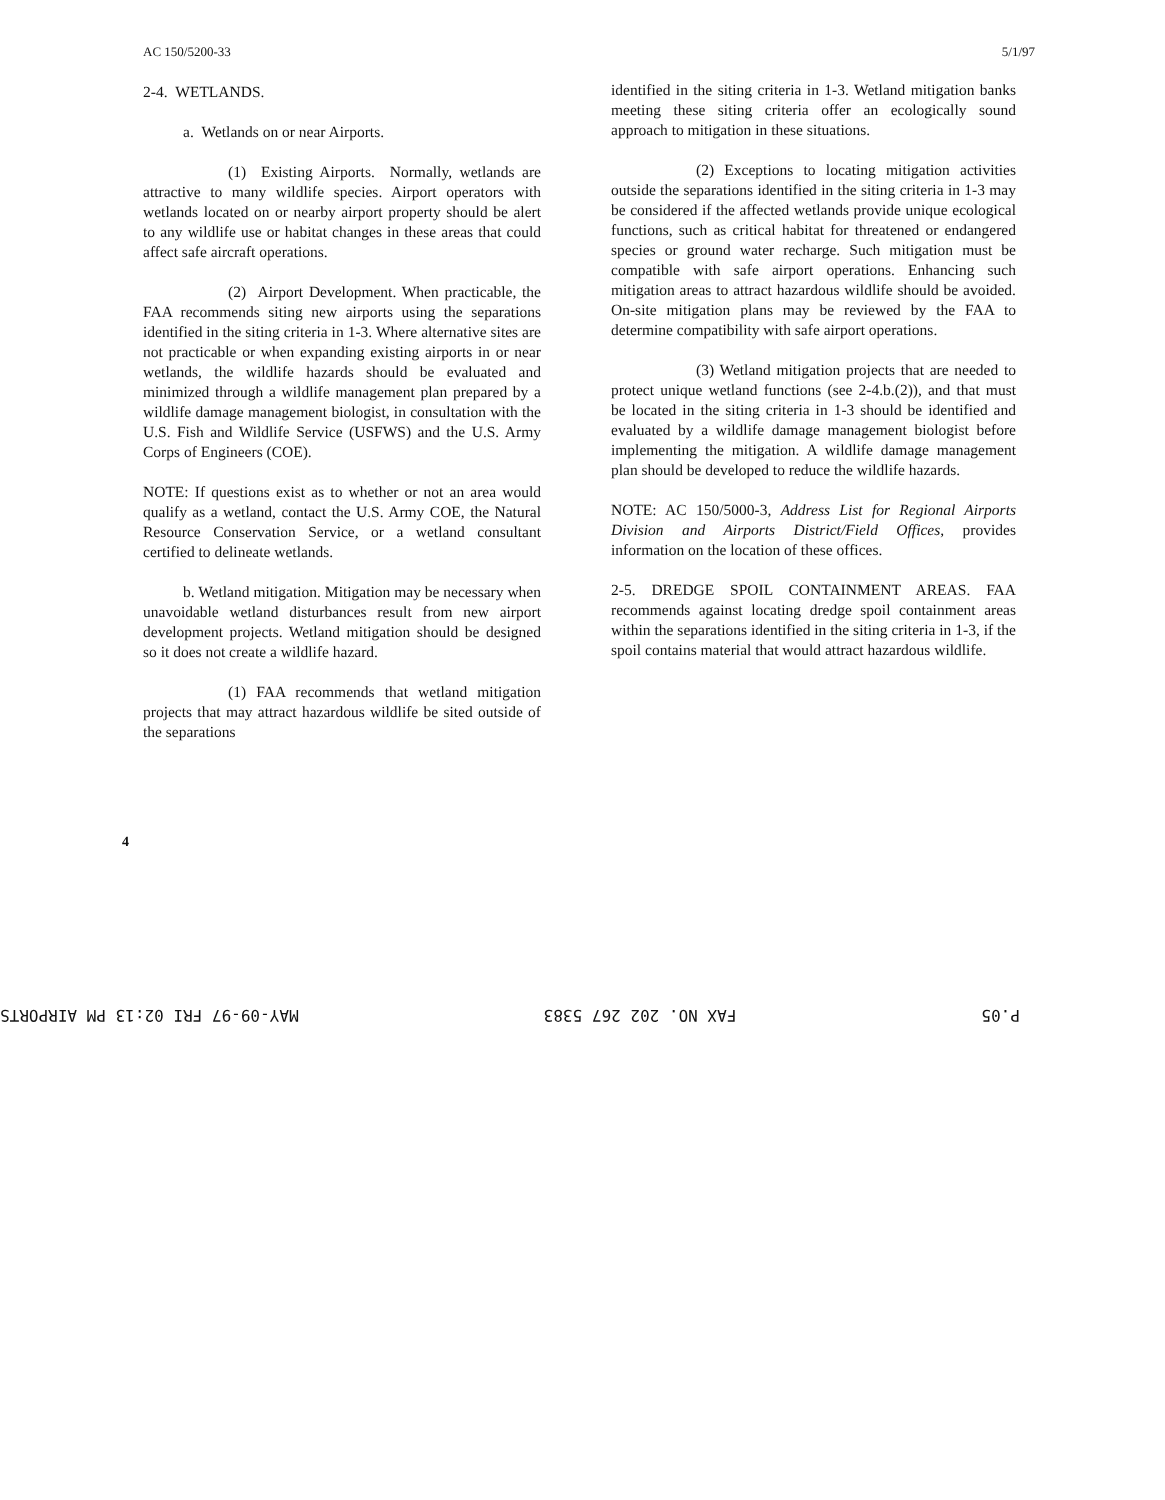AC 150/5200-33 5/1/97
2-4. WETLANDS.
a. Wetlands on or near Airports.
(1) Existing Airports. Normally, wetlands are attractive to many wildlife species. Airport operators with wetlands located on or nearby airport property should be alert to any wildlife use or habitat changes in these areas that could affect safe aircraft operations.
(2) Airport Development. When practicable, the FAA recommends siting new airports using the separations identified in the siting criteria in 1-3. Where alternative sites are not practicable or when expanding existing airports in or near wetlands, the wildlife hazards should be evaluated and minimized through a wildlife management plan prepared by a wildlife damage management biologist, in consultation with the U.S. Fish and Wildlife Service (USFWS) and the U.S. Army Corps of Engineers (COE).
NOTE: If questions exist as to whether or not an area would qualify as a wetland, contact the U.S. Army COE, the Natural Resource Conservation Service, or a wetland consultant certified to delineate wetlands.
b. Wetland mitigation. Mitigation may be necessary when unavoidable wetland disturbances result from new airport development projects. Wetland mitigation should be designed so it does not create a wildlife hazard.
(1) FAA recommends that wetland mitigation projects that may attract hazardous wildlife be sited outside of the separations
identified in the siting criteria in 1-3. Wetland mitigation banks meeting these siting criteria offer an ecologically sound approach to mitigation in these situations.
(2) Exceptions to locating mitigation activities outside the separations identified in the siting criteria in 1-3 may be considered if the affected wetlands provide unique ecological functions, such as critical habitat for threatened or endangered species or ground water recharge. Such mitigation must be compatible with safe airport operations. Enhancing such mitigation areas to attract hazardous wildlife should be avoided. On-site mitigation plans may be reviewed by the FAA to determine compatibility with safe airport operations.
(3) Wetland mitigation projects that are needed to protect unique wetland functions (see 2-4.b.(2)), and that must be located in the siting criteria in 1-3 should be identified and evaluated by a wildlife damage management biologist before implementing the mitigation. A wildlife damage management plan should be developed to reduce the wildlife hazards.
NOTE: AC 150/5000-3, Address List for Regional Airports Division and Airports District/Field Offices, provides information on the location of these offices.
2-5. DREDGE SPOIL CONTAINMENT AREAS. FAA recommends against locating dredge spoil containment areas within the separations identified in the siting criteria in 1-3, if the spoil contains material that would attract hazardous wildlife.
4
P.05 FAX NO. 202 267 5383 MAY-09-97 FRI 02:13 PM AIRPORTS